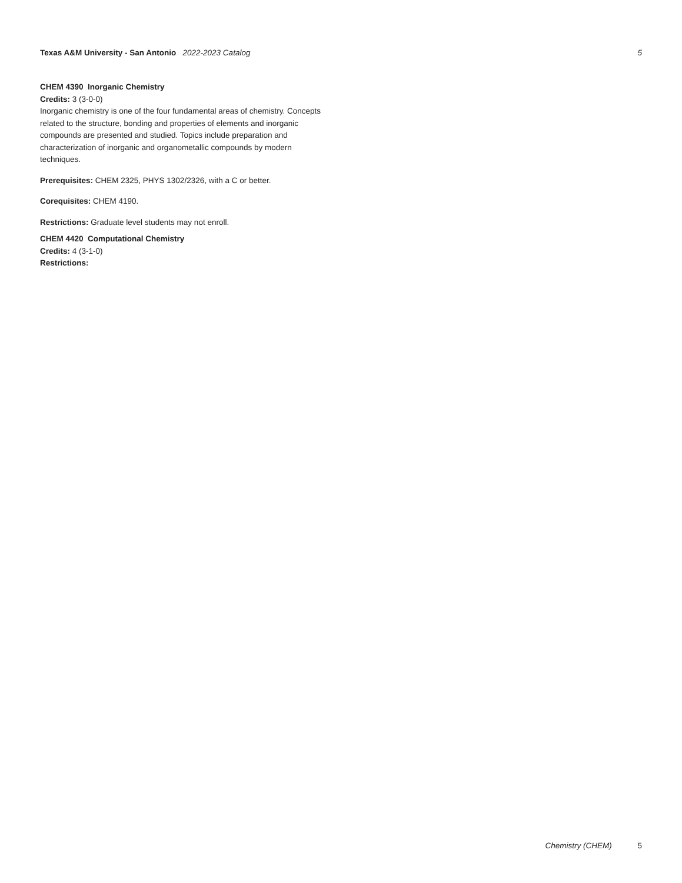Texas A&M University - San Antonio 2022-2023 Catalog
5
CHEM 4390 Inorganic Chemistry
Credits: 3 (3-0-0)
Inorganic chemistry is one of the four fundamental areas of chemistry. Concepts related to the structure, bonding and properties of elements and inorganic compounds are presented and studied. Topics include preparation and characterization of inorganic and organometallic compounds by modern techniques.
Prerequisites: CHEM 2325, PHYS 1302/2326, with a C or better.
Corequisites: CHEM 4190.
Restrictions: Graduate level students may not enroll.
CHEM 4420 Computational Chemistry
Credits: 4 (3-1-0)
Restrictions:
Chemistry (CHEM) 5